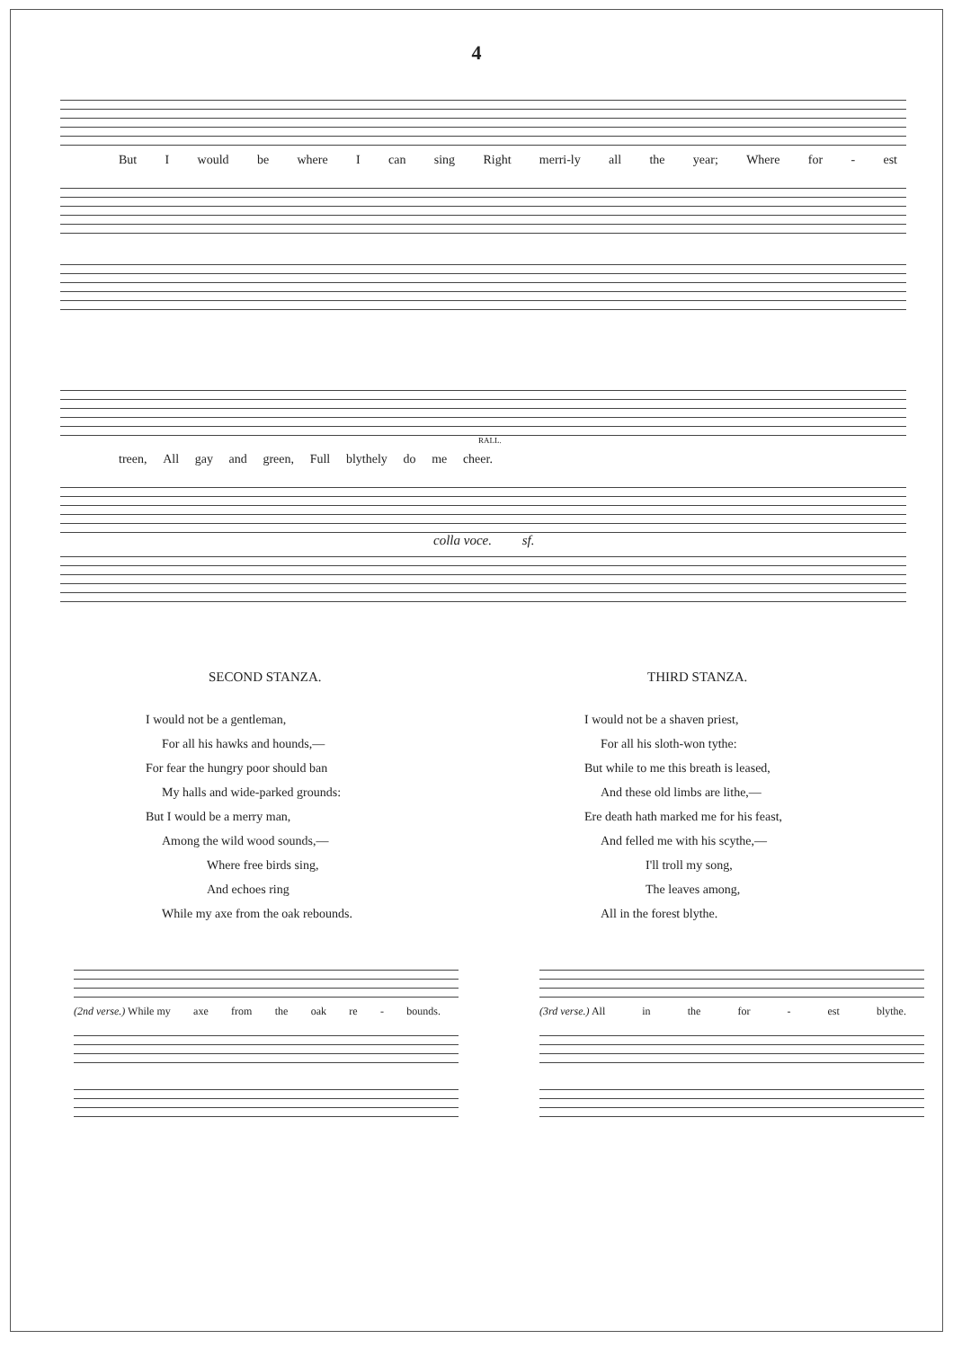4
But I would be where I can sing Right merri-ly all the year; Where for - est
RALL.
treen, All gay and green, Full blythely do me cheer.
colla voce. sf.
SECOND STANZA.
I would not be a gentleman,
For all his hawks and hounds,—
For fear the hungry poor should ban
My halls and wide-parked grounds:
But I would be a merry man,
Among the wild wood sounds,—
Where free birds sing,
And echoes ring
While my axe from the oak rebounds.
THIRD STANZA.
I would not be a shaven priest,
For all his sloth-won tythe:
But while to me this breath is leased,
And these old limbs are lithe,—
Ere death hath marked me for his feast,
And felled me with his scythe,—
I'll troll my song,
The leaves among,
All in the forest blythe.
(2nd verse.) While my axe from the oak re - bounds.
(3rd verse.) All in the for - est blythe.